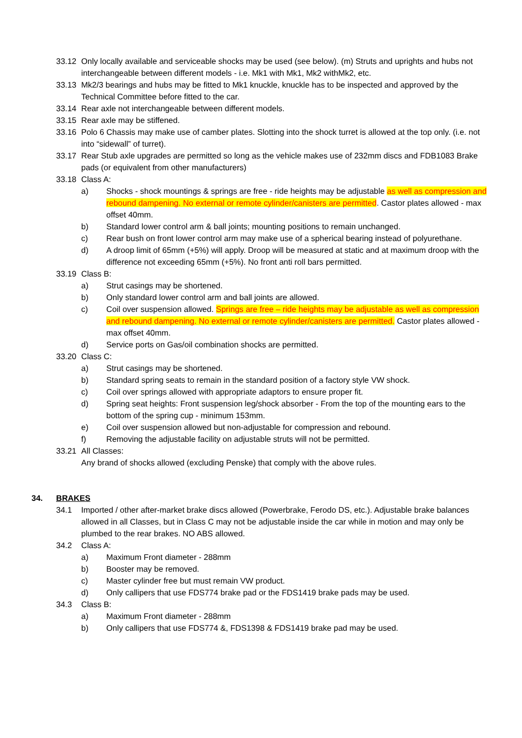33.12 Only locally available and serviceable shocks may be used (see below). (m) Struts and uprights and hubs not interchangeable between different models - i.e. Mk1 with Mk1, Mk2 withMk2, etc.
33.13 Mk2/3 bearings and hubs may be fitted to Mk1 knuckle, knuckle has to be inspected and approved by the Technical Committee before fitted to the car.
33.14 Rear axle not interchangeable between different models.
33.15 Rear axle may be stiffened.
33.16 Polo 6 Chassis may make use of camber plates. Slotting into the shock turret is allowed at the top only. (i.e. not into “sidewall” of turret).
33.17 Rear Stub axle upgrades are permitted so long as the vehicle makes use of 232mm discs and FDB1083 Brake pads (or equivalent from other manufacturers)
33.18 Class A:
a) Shocks - shock mountings & springs are free - ride heights may be adjustable as well as compression and rebound dampening. No external or remote cylinder/canisters are permitted. Castor plates allowed - max offset 40mm.
b) Standard lower control arm & ball joints; mounting positions to remain unchanged.
c) Rear bush on front lower control arm may make use of a spherical bearing instead of polyurethane.
d) A droop limit of 65mm (+5%) will apply. Droop will be measured at static and at maximum droop with the difference not exceeding 65mm (+5%). No front anti roll bars permitted.
33.19 Class B:
a) Strut casings may be shortened.
b) Only standard lower control arm and ball joints are allowed.
c) Coil over suspension allowed. Springs are free – ride heights may be adjustable as well as compression and rebound dampening. No external or remote cylinder/canisters are permitted. Castor plates allowed - max offset 40mm.
d) Service ports on Gas/oil combination shocks are permitted.
33.20 Class C:
a) Strut casings may be shortened.
b) Standard spring seats to remain in the standard position of a factory style VW shock.
c) Coil over springs allowed with appropriate adaptors to ensure proper fit.
d) Spring seat heights: Front suspension leg/shock absorber - From the top of the mounting ears to the bottom of the spring cup - minimum 153mm.
e) Coil over suspension allowed but non-adjustable for compression and rebound.
f) Removing the adjustable facility on adjustable struts will not be permitted.
33.21 All Classes:
Any brand of shocks allowed (excluding Penske) that comply with the above rules.
34. BRAKES
34.1 Imported / other after-market brake discs allowed (Powerbrake, Ferodo DS, etc.). Adjustable brake balances allowed in all Classes, but in Class C may not be adjustable inside the car while in motion and may only be plumbed to the rear brakes. NO ABS allowed.
34.2 Class A:
a) Maximum Front diameter - 288mm
b) Booster may be removed.
c) Master cylinder free but must remain VW product.
d) Only callipers that use FDS774 brake pad or the FDS1419 brake pads may be used.
34.3 Class B:
a) Maximum Front diameter - 288mm
b) Only callipers that use FDS774 &, FDS1398 & FDS1419 brake pad may be used.